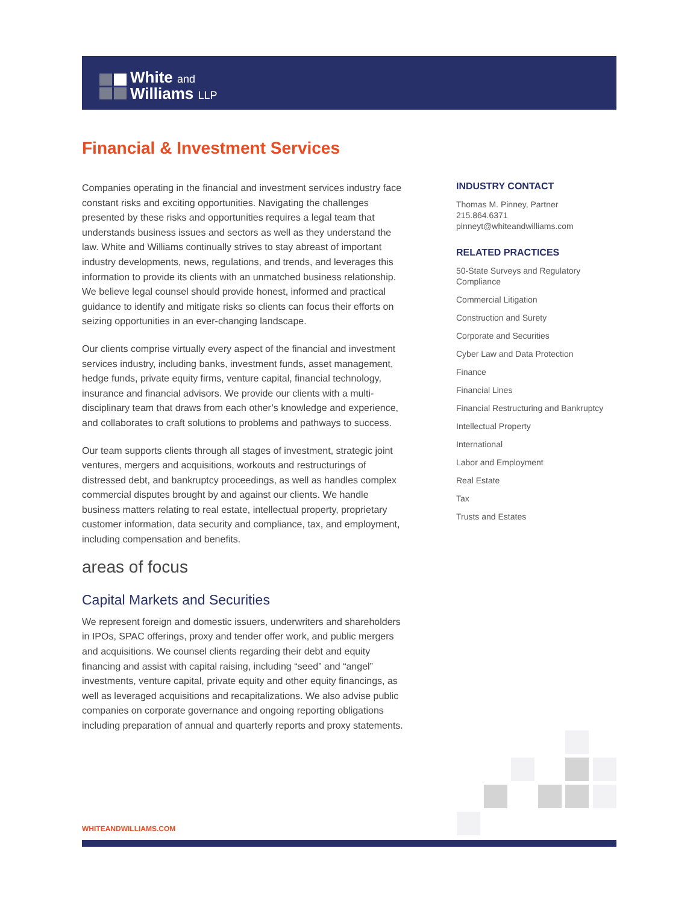White and
Williams LLP
Financial & Investment Services
Companies operating in the financial and investment services industry face constant risks and exciting opportunities. Navigating the challenges presented by these risks and opportunities requires a legal team that understands business issues and sectors as well as they understand the law. White and Williams continually strives to stay abreast of important industry developments, news, regulations, and trends, and leverages this information to provide its clients with an unmatched business relationship. We believe legal counsel should provide honest, informed and practical guidance to identify and mitigate risks so clients can focus their efforts on seizing opportunities in an ever-changing landscape.
Our clients comprise virtually every aspect of the financial and investment services industry, including banks, investment funds, asset management, hedge funds, private equity firms, venture capital, financial technology, insurance and financial advisors. We provide our clients with a multi-disciplinary team that draws from each other’s knowledge and experience, and collaborates to craft solutions to problems and pathways to success.
Our team supports clients through all stages of investment, strategic joint ventures, mergers and acquisitions, workouts and restructurings of distressed debt, and bankruptcy proceedings, as well as handles complex commercial disputes brought by and against our clients. We handle business matters relating to real estate, intellectual property, proprietary customer information, data security and compliance, tax, and employment, including compensation and benefits.
areas of focus
Capital Markets and Securities
We represent foreign and domestic issuers, underwriters and shareholders in IPOs, SPAC offerings, proxy and tender offer work, and public mergers and acquisitions. We counsel clients regarding their debt and equity financing and assist with capital raising, including “seed” and “angel” investments, venture capital, private equity and other equity financings, as well as leveraged acquisitions and recapitalizations. We also advise public companies on corporate governance and ongoing reporting obligations including preparation of annual and quarterly reports and proxy statements.
INDUSTRY CONTACT
Thomas M. Pinney, Partner
215.864.6371
pinneyt@whiteandwilliams.com
RELATED PRACTICES
50-State Surveys and Regulatory Compliance
Commercial Litigation
Construction and Surety
Corporate and Securities
Cyber Law and Data Protection
Finance
Financial Lines
Financial Restructuring and Bankruptcy
Intellectual Property
International
Labor and Employment
Real Estate
Tax
Trusts and Estates
WHITEANDWILLIAMS.COM